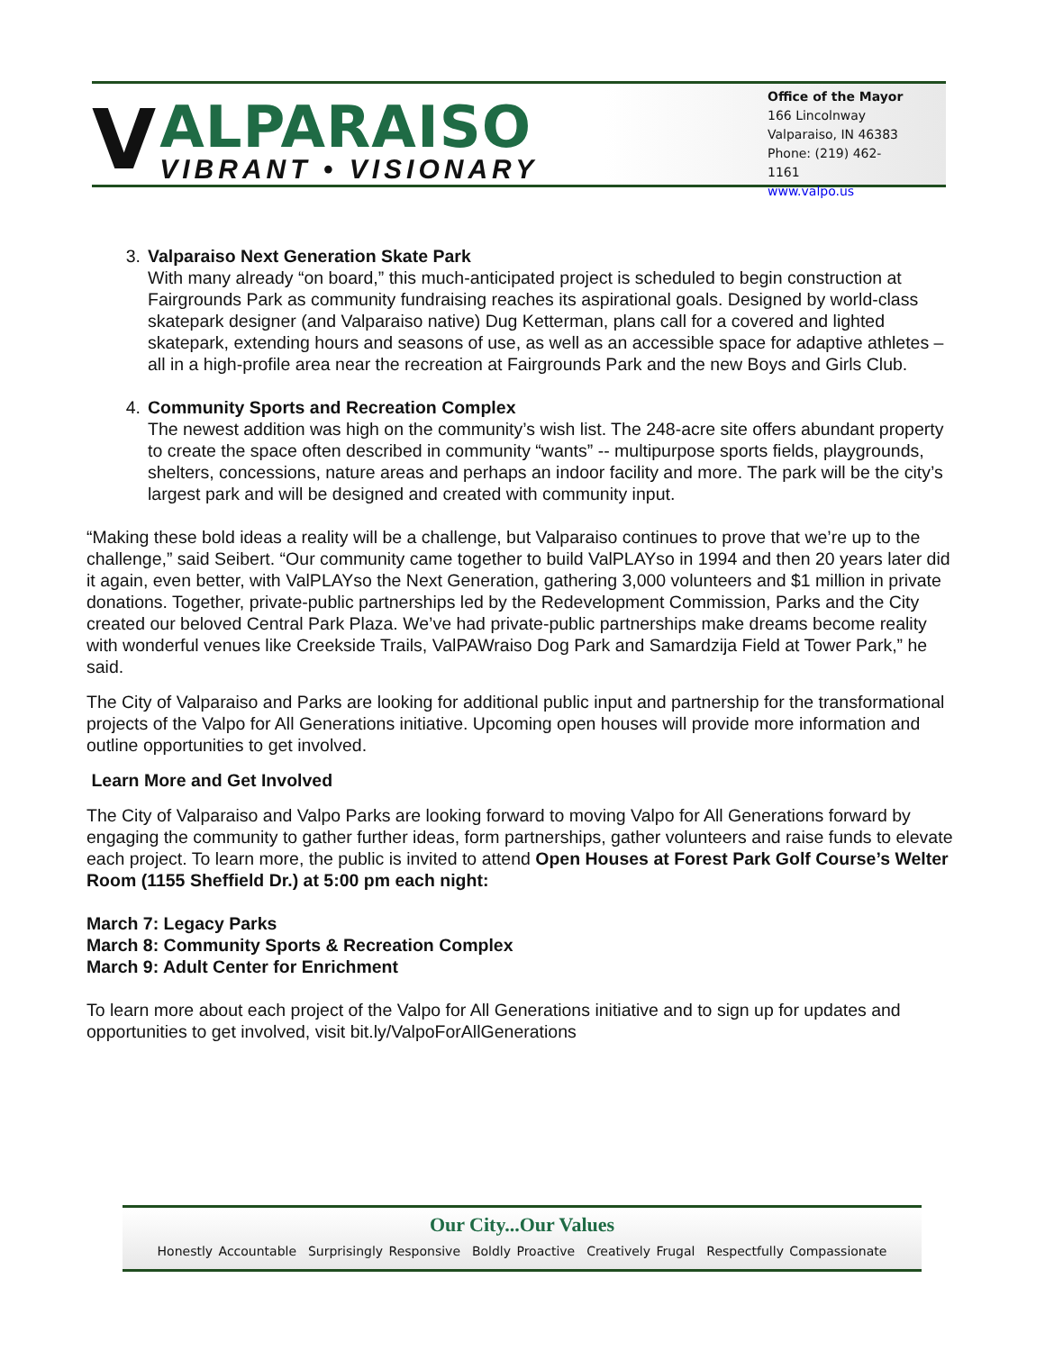V
ALPARAISO
VIBRANT • VISIONARY
Office of the Mayor
166 Lincolnway
Valparaiso, IN 46383
Phone: (219) 462-1161
www.valpo.us
3. Valparaiso Next Generation Skate Park
With many already “on board,” this much-anticipated project is scheduled to begin construction at Fairgrounds Park as community fundraising reaches its aspirational goals. Designed by world-class skatepark designer (and Valparaiso native) Dug Ketterman, plans call for a covered and lighted skatepark, extending hours and seasons of use, as well as an accessible space for adaptive athletes – all in a high-profile area near the recreation at Fairgrounds Park and the new Boys and Girls Club.
4. Community Sports and Recreation Complex
The newest addition was high on the community’s wish list. The 248-acre site offers abundant property to create the space often described in community “wants” -- multipurpose sports fields, playgrounds, shelters, concessions, nature areas and perhaps an indoor facility and more. The park will be the city’s largest park and will be designed and created with community input.
“Making these bold ideas a reality will be a challenge, but Valparaiso continues to prove that we’re up to the challenge,” said Seibert. “Our community came together to build ValPLAYso in 1994 and then 20 years later did it again, even better, with ValPLAYso the Next Generation, gathering 3,000 volunteers and $1 million in private donations. Together, private-public partnerships led by the Redevelopment Commission, Parks and the City created our beloved Central Park Plaza. We’ve had private-public partnerships make dreams become reality with wonderful venues like Creekside Trails, ValPAWraiso Dog Park and Samardzija Field at Tower Park,” he said.
The City of Valparaiso and Parks are looking for additional public input and partnership for the transformational projects of the Valpo for All Generations initiative. Upcoming open houses will provide more information and outline opportunities to get involved.
Learn More and Get Involved
The City of Valparaiso and Valpo Parks are looking forward to moving Valpo for All Generations forward by engaging the community to gather further ideas, form partnerships, gather volunteers and raise funds to elevate each project. To learn more, the public is invited to attend Open Houses at Forest Park Golf Course’s Welter Room (1155 Sheffield Dr.) at 5:00 pm each night:
March 7: Legacy Parks
March 8: Community Sports & Recreation Complex
March 9: Adult Center for Enrichment
To learn more about each project of the Valpo for All Generations initiative and to sign up for updates and opportunities to get involved, visit bit.ly/ValpoForAllGenerations
Our City...Our Values
Honestly Accountable Surprisingly Responsive Boldly Proactive Creatively Frugal Respectfully Compassionate